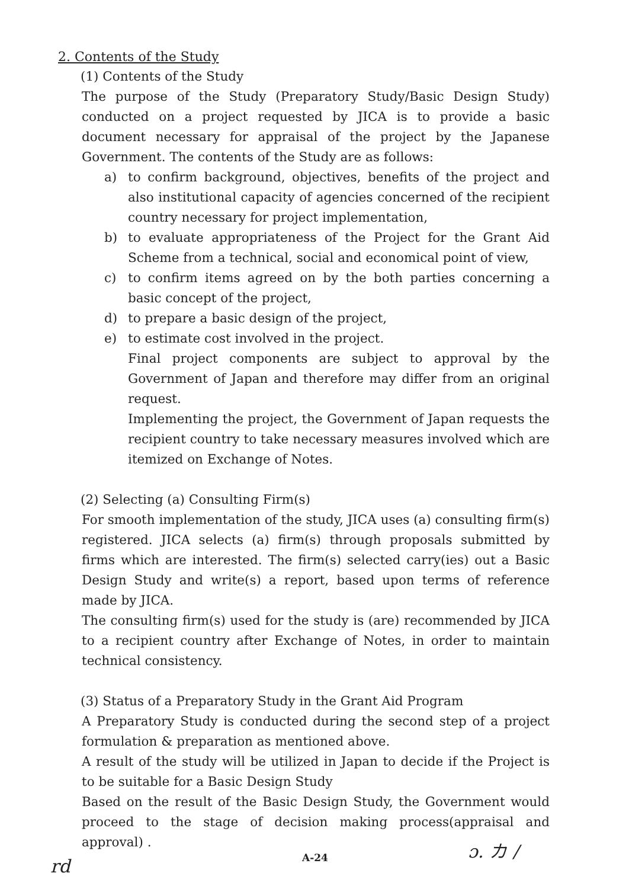2. Contents of the Study
(1) Contents of the Study
The purpose of the Study (Preparatory Study/Basic Design Study) conducted on a project requested by JICA is to provide a basic document necessary for appraisal of the project by the Japanese Government. The contents of the Study are as follows:
a) to confirm background, objectives, benefits of the project and also institutional capacity of agencies concerned of the recipient country necessary for project implementation,
b) to evaluate appropriateness of the Project for the Grant Aid Scheme from a technical, social and economical point of view,
c) to confirm items agreed on by the both parties concerning a basic concept of the project,
d) to prepare a basic design of the project,
e) to estimate cost involved in the project.
Final project components are subject to approval by the Government of Japan and therefore may differ from an original request.
Implementing the project, the Government of Japan requests the recipient country to take necessary measures involved which are itemized on Exchange of Notes.
(2) Selecting (a) Consulting Firm(s)
For smooth implementation of the study, JICA uses (a) consulting firm(s) registered. JICA selects (a) firm(s) through proposals submitted by firms which are interested. The firm(s) selected carry(ies) out a Basic Design Study and write(s) a report, based upon terms of reference made by JICA.
The consulting firm(s) used for the study is (are) recommended by JICA to a recipient country after Exchange of Notes, in order to maintain technical consistency.
(3) Status of a Preparatory Study in the Grant Aid Program
A Preparatory Study is conducted during the second step of a project formulation & preparation as mentioned above.
A result of the study will be utilized in Japan to decide if the Project is to be suitable for a Basic Design Study
Based on the result of the Basic Design Study, the Government would proceed to the stage of decision making process(appraisal and approval) .
A-24
rd
ɔ. カ /